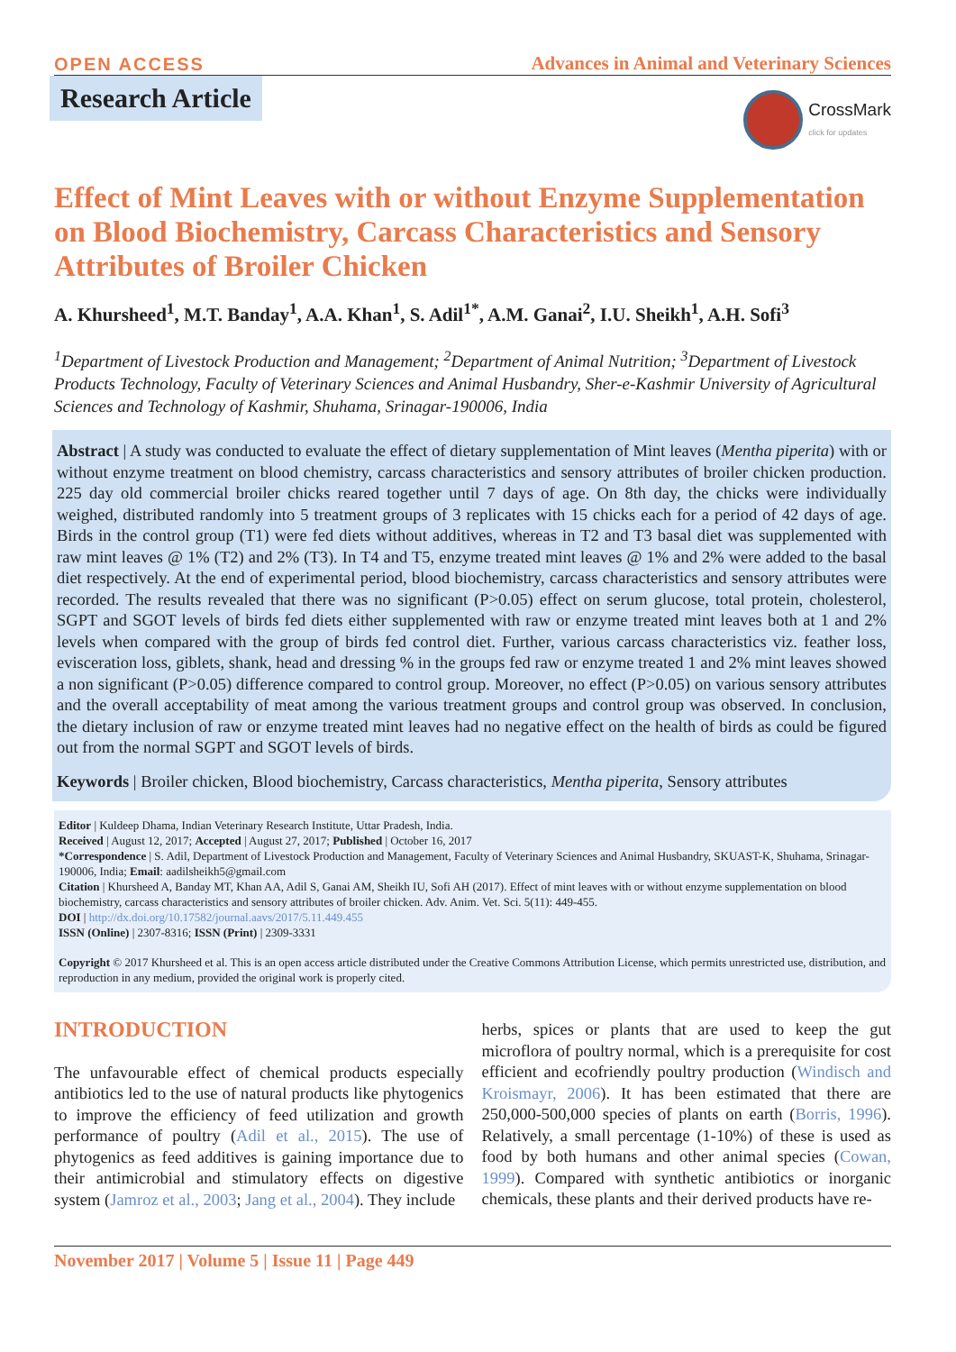OPEN ACCESS
Advances in Animal and Veterinary Sciences
Research Article
CrossMark
click for updates
Effect of Mint Leaves with or without Enzyme Supplementation on Blood Biochemistry, Carcass Characteristics and Sensory Attributes of Broiler Chicken
A. Khursheed<sup>1</sup>, M.T. Banday<sup>1</sup>, A.A. Khan<sup>1</sup>, S. Adil<sup>1*</sup>, A.M. Ganai<sup>2</sup>, I.U. Sheikh<sup>1</sup>, A.H. Sofi<sup>3</sup>
<sup>1</sup> Department of Livestock Production and Management; <sup>2</sup>Department of Animal Nutrition; <sup>3</sup>Department of Livestock Products Technology, Faculty of Veterinary Sciences and Animal Husbandry, Sher-e-Kashmir University of Agricultural Sciences and Technology of Kashmir, Shuhama, Srinagar-190006, India
Abstract | A study was conducted to evaluate the effect of dietary supplementation of Mint leaves (Mentha piperita) with or without enzyme treatment on blood chemistry, carcass characteristics and sensory attributes of broiler chicken production. 225 day old commercial broiler chicks reared together until 7 days of age. On 8th day, the chicks were individually weighed, distributed randomly into 5 treatment groups of 3 replicates with 15 chicks each for a period of 42 days of age. Birds in the control group (T1) were fed diets without additives, whereas in T2 and T3 basal diet was supplemented with raw mint leaves @ 1% (T2) and 2% (T3). In T4 and T5, enzyme treated mint leaves @ 1% and 2% were added to the basal diet respectively. At the end of experimental period, blood biochemistry, carcass characteristics and sensory attributes were recorded. The results revealed that there was no significant (P>0.05) effect on serum glucose, total protein, cholesterol, SGPT and SGOT levels of birds fed diets either supplemented with raw or enzyme treated mint leaves both at 1 and 2% levels when compared with the group of birds fed control diet. Further, various carcass characteristics viz. feather loss, evisceration loss, giblets, shank, head and dressing % in the groups fed raw or enzyme treated 1 and 2% mint leaves showed a non significant (P>0.05) difference compared to control group. Moreover, no effect (P>0.05) on various sensory attributes and the overall acceptability of meat among the various treatment groups and control group was observed. In conclusion, the dietary inclusion of raw or enzyme treated mint leaves had no negative effect on the health of birds as could be figured out from the normal SGPT and SGOT levels of birds.
Keywords | Broiler chicken, Blood biochemistry, Carcass characteristics, Mentha piperita, Sensory attributes
Editor | Kuldeep Dhama, Indian Veterinary Research Institute, Uttar Pradesh, India.
Received | August 12, 2017; Accepted | August 27, 2017; Published | October 16, 2017
*Correspondence | S. Adil, Department of Livestock Production and Management, Faculty of Veterinary Sciences and Animal Husbandry, SKUAST-K, Shuhama, Srinagar-190006, India; Email: aadilsheikh5@gmail.com
Citation | Khursheed A, Banday MT, Khan AA, Adil S, Ganai AM, Sheikh IU, Sofi AH (2017). Effect of mint leaves with or without enzyme supplementation on blood biochemistry, carcass characteristics and sensory attributes of broiler chicken. Adv. Anim. Vet. Sci. 5(11): 449-455.
DOI | http://dx.doi.org/10.17582/journal.aavs/2017/5.11.449.455
ISSN (Online) | 2307-8316; ISSN (Print) | 2309-3331
Copyright © 2017 Khursheed et al. This is an open access article distributed under the Creative Commons Attribution License, which permits unrestricted use, distribution, and reproduction in any medium, provided the original work is properly cited.
INTRODUCTION
The unfavourable effect of chemical products especially antibiotics led to the use of natural products like phytogenics to improve the efficiency of feed utilization and growth performance of poultry (Adil et al., 2015). The use of phytogenics as feed additives is gaining importance due to their antimicrobial and stimulatory effects on digestive system (Jamroz et al., 2003; Jang et al., 2004). They include
herbs, spices or plants that are used to keep the gut microflora of poultry normal, which is a prerequisite for cost efficient and ecofriendly poultry production (Windisch and Kroismayr, 2006). It has been estimated that there are 250,000-500,000 species of plants on earth (Borris, 1996). Relatively, a small percentage (1-10%) of these is used as food by both humans and other animal species (Cowan, 1999). Compared with synthetic antibiotics or inorganic chemicals, these plants and their derived products have re-
November 2017 | Volume 5 | Issue 11 | Page 449